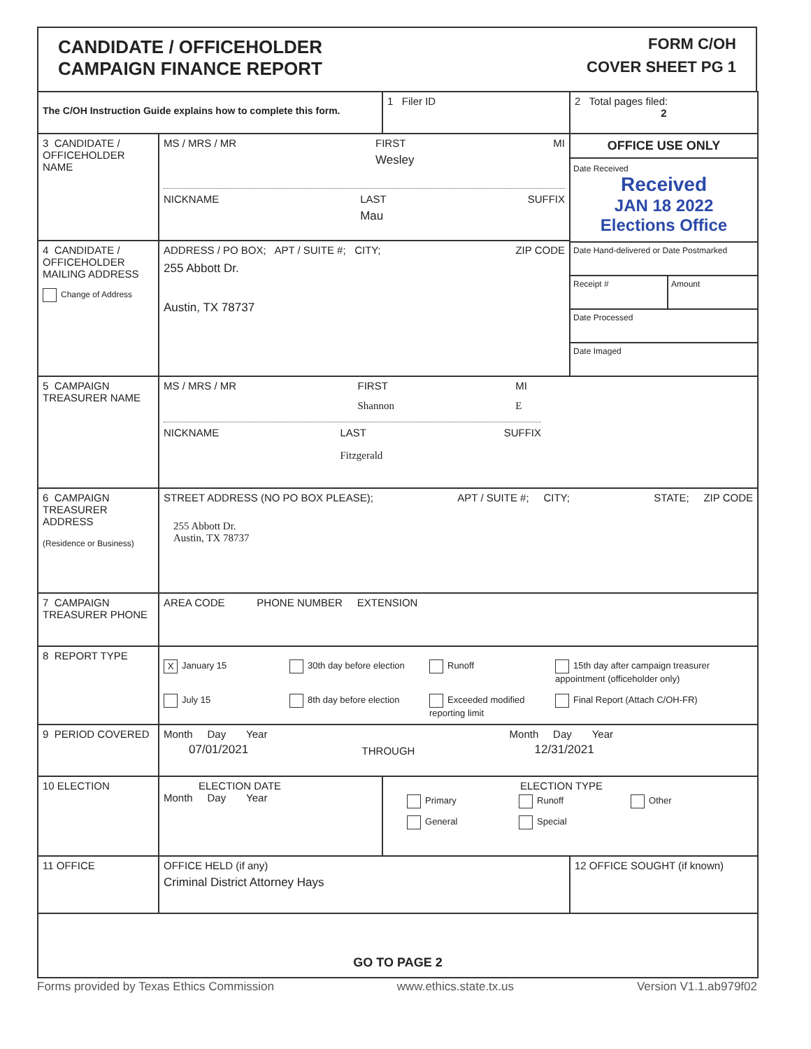CANDIDATE / OFFICEHOLDER
CAMPAIGN FINANCE REPORT
FORM C/OH
COVER SHEET PG 1
| The C/OH Instruction Guide explains how to complete this form. | | 1 Filer ID | 2 Total pages filed: 2 |
| 3 CANDIDATE / OFFICEHOLDER NAME | MS / MRS / MR FIRST Wesley MI NICKNAME LAST Mau SUFFIX | | OFFICE USE ONLY Date Received Received JAN 18 2022 Elections Office Date Hand-delivered or Date Postmarked Receipt # Amount Date Processed Date Imaged |
| 4 CANDIDATE / OFFICEHOLDER MAILING ADDRESS Change of Address | ADDRESS / PO BOX; APT / SUITE #; CITY; ZIP CODE 255 Abbott Dr. Austin, TX 78737 | | |
| 5 CAMPAIGN TREASURER NAME | MS / MRS / MR FIRST Shannon MI E NICKNAME LAST Fitzgerald SUFFIX | | |
| 6 CAMPAIGN TREASURER ADDRESS (Residence or Business) | STREET ADDRESS (NO PO BOX PLEASE); APT / SUITE #; CITY; STATE; ZIP CODE 255 Abbott Dr. Austin, TX 78737 | | |
| 7 CAMPAIGN TREASURER PHONE | AREA CODE PHONE NUMBER EXTENSION | | |
| 8 REPORT TYPE | X January 15 30th day before election Runoff 15th day after campaign treasurer appointment (officeholder only) July 15 8th day before election Exceeded modified reporting limit Final Report (Attach C/OH-FR) | | |
| 9 PERIOD COVERED | Month Day Year 07/01/2021 THROUGH Month Day Year 12/31/2021 | | |
| 10 ELECTION | ELECTION DATE Month Day Year | ELECTION TYPE Primary Runoff Other General Special | |
| 11 OFFICE | OFFICE HELD (if any) Criminal District Attorney Hays | | 12 OFFICE SOUGHT (if known) |
| GO TO PAGE 2 | | | |
Forms provided by Texas Ethics Commission www.ethics.state.tx.us Version V1.1.ab979f02